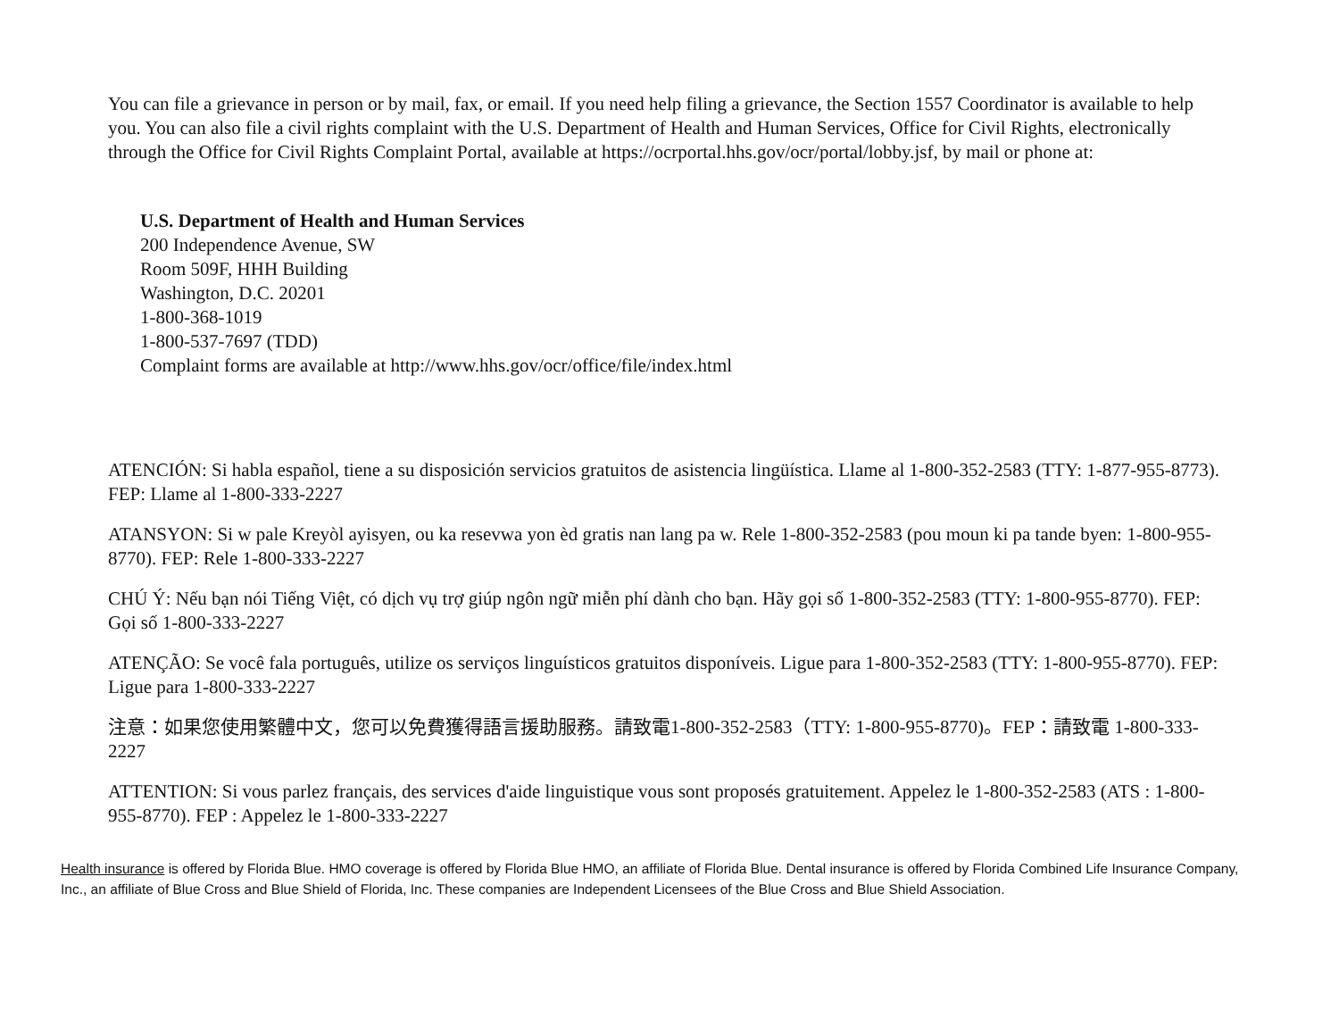You can file a grievance in person or by mail, fax, or email. If you need help filing a grievance, the Section 1557 Coordinator is available to help you. You can also file a civil rights complaint with the U.S. Department of Health and Human Services, Office for Civil Rights, electronically through the Office for Civil Rights Complaint Portal, available at https://ocrportal.hhs.gov/ocr/portal/lobby.jsf, by mail or phone at:
U.S. Department of Health and Human Services
200 Independence Avenue, SW
Room 509F, HHH Building
Washington, D.C. 20201
1-800-368-1019
1-800-537-7697 (TDD)
Complaint forms are available at http://www.hhs.gov/ocr/office/file/index.html
ATENCIÓN: Si habla español, tiene a su disposición servicios gratuitos de asistencia lingüística. Llame al 1-800-352-2583 (TTY: 1-877-955-8773). FEP: Llame al 1-800-333-2227
ATANSYON: Si w pale Kreyòl ayisyen, ou ka resevwa yon èd gratis nan lang pa w. Rele 1-800-352-2583 (pou moun ki pa tande byen: 1-800-955-8770). FEP: Rele 1-800-333-2227
CHÚ Ý: Nếu bạn nói Tiếng Việt, có dịch vụ trợ giúp ngôn ngữ miễn phí dành cho bạn. Hãy gọi số 1-800-352-2583 (TTY: 1-800-955-8770). FEP: Gọi số 1-800-333-2227
ATENÇÃO: Se você fala português, utilize os serviços linguísticos gratuitos disponíveis. Ligue para 1-800-352-2583 (TTY: 1-800-955-8770). FEP: Ligue para 1-800-333-2227
注意：如果您使用繁體中文，您可以免費獲得語言援助服務。請致電1-800-352-2583（TTY: 1-800-955-8770)。FEP：請致電 1-800-333-2227
ATTENTION: Si vous parlez français, des services d'aide linguistique vous sont proposés gratuitement. Appelez le 1-800-352-2583 (ATS : 1-800-955-8770). FEP : Appelez le 1-800-333-2227
Health insurance is offered by Florida Blue. HMO coverage is offered by Florida Blue HMO, an affiliate of Florida Blue. Dental insurance is offered by Florida Combined Life Insurance Company, Inc., an affiliate of Blue Cross and Blue Shield of Florida, Inc. These companies are Independent Licensees of the Blue Cross and Blue Shield Association.